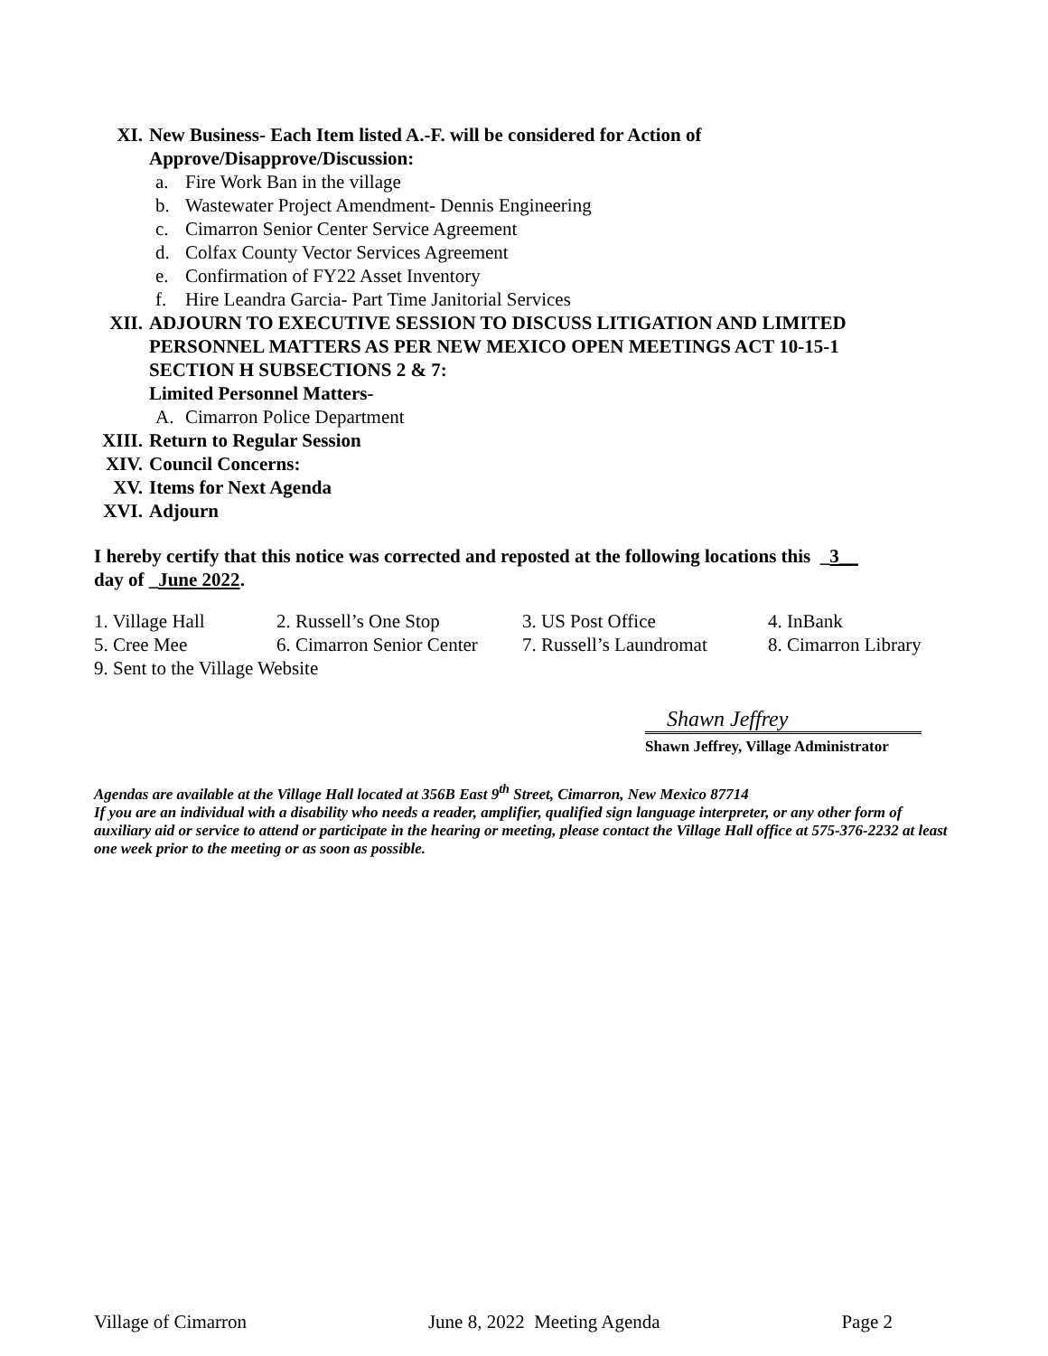XI. New Business- Each Item listed A.-F. will be considered for Action of
Approve/Disapprove/Discussion:
a. Fire Work Ban in the village
b. Wastewater Project Amendment- Dennis Engineering
c. Cimarron Senior Center Service Agreement
d. Colfax County Vector Services Agreement
e. Confirmation of FY22 Asset Inventory
f. Hire Leandra Garcia- Part Time Janitorial Services
XII. ADJOURN TO EXECUTIVE SESSION TO DISCUSS LITIGATION AND LIMITED
PERSONNEL MATTERS AS PER NEW MEXICO OPEN MEETINGS ACT 10-15-1
SECTION H SUBSECTIONS 2 & 7:
Limited Personnel Matters-
A. Cimarron Police Department
XIII. Return to Regular Session
XIV. Council Concerns:
XV. Items for Next Agenda
XVI. Adjourn
I hereby certify that this notice was corrected and reposted at the following locations this _3__
day of _June 2022.
1. Village Hall 2. Russell’s One Stop 3. US Post Office 4. InBank
5. Cree Mee 6. Cimarron Senior Center 7. Russell’s Laundromat 8. Cimarron Library
9. Sent to the Village Website
Shawn Jeffrey
Shawn Jeffrey, Village Administrator
Agendas are available at the Village Hall located at 356B East 9<sup>th</sup> Street, Cimarron, New Mexico 87714
If you are an individual with a disability who needs a reader, amplifier, qualified sign language interpreter, or any other form of auxiliary aid or service to attend or participate in the hearing or meeting, please contact the Village Hall office at 575-376-2232 at least one week prior to the meeting or as soon as possible.
Village of Cimarron June 8, 2022 Meeting Agenda Page 2